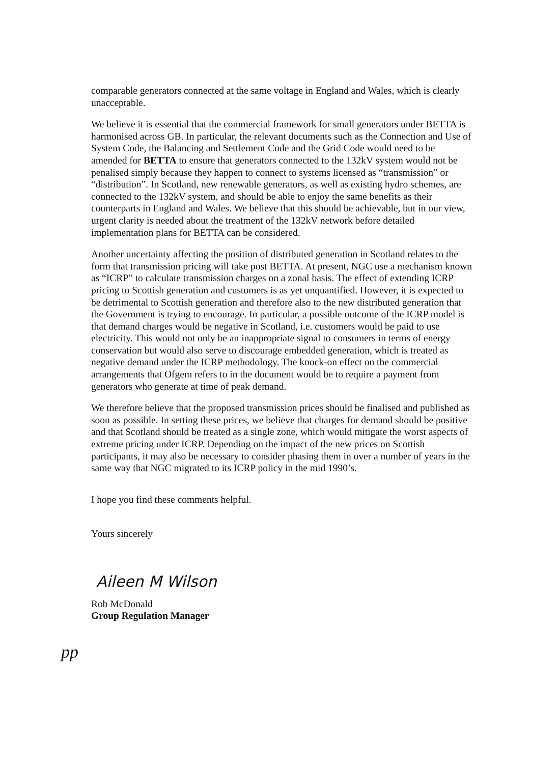pp
comparable generators connected at the same voltage in England and Wales, which is clearly unacceptable.
We believe it is essential that the commercial framework for small generators under BETTA is harmonised across GB. In particular, the relevant documents such as the Connection and Use of System Code, the Balancing and Settlement Code and the Grid Code would need to be amended for BETTA to ensure that generators connected to the 132kV system would not be penalised simply because they happen to connect to systems licensed as “transmission” or “distribution”. In Scotland, new renewable generators, as well as existing hydro schemes, are connected to the 132kV system, and should be able to enjoy the same benefits as their counterparts in England and Wales. We believe that this should be achievable, but in our view, urgent clarity is needed about the treatment of the 132kV network before detailed implementation plans for BETTA can be considered.
Another uncertainty affecting the position of distributed generation in Scotland relates to the form that transmission pricing will take post BETTA. At present, NGC use a mechanism known as “ICRP” to calculate transmission charges on a zonal basis. The effect of extending ICRP pricing to Scottish generation and customers is as yet unquantified. However, it is expected to be detrimental to Scottish generation and therefore also to the new distributed generation that the Government is trying to encourage. In particular, a possible outcome of the ICRP model is that demand charges would be negative in Scotland, i.e. customers would be paid to use electricity. This would not only be an inappropriate signal to consumers in terms of energy conservation but would also serve to discourage embedded generation, which is treated as negative demand under the ICRP methodology. The knock-on effect on the commercial arrangements that Ofgem refers to in the document would be to require a payment from generators who generate at time of peak demand.
We therefore believe that the proposed transmission prices should be finalised and published as soon as possible. In setting these prices, we believe that charges for demand should be positive and that Scotland should be treated as a single zone, which would mitigate the worst aspects of extreme pricing under ICRP. Depending on the impact of the new prices on Scottish participants, it may also be necessary to consider phasing them in over a number of years in the same way that NGC migrated to its ICRP policy in the mid 1990’s.
I hope you find these comments helpful.
Yours sincerely
Aileen M Wilson
Rob McDonald
Group Regulation Manager